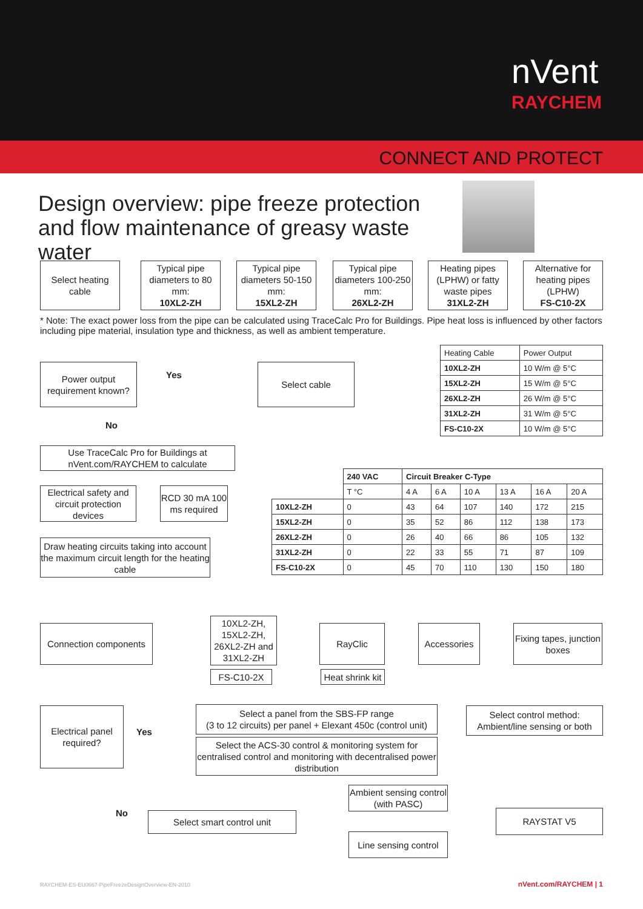nVent
RAYCHEM
CONNECT AND PROTECT
Design overview: pipe freeze protection and flow maintenance of greasy waste water
Select heating cable
Typical pipe diameters to 80 mm:
10XL2-ZH
Typical pipe diameters 50-150 mm:
15XL2-ZH
Typical pipe diameters 100-250 mm:
26XL2-ZH
Heating pipes (LPHW) or fatty waste pipes
31XL2-ZH
Alternative for heating pipes (LPHW)
FS-C10-2X
* Note: The exact power loss from the pipe can be calculated using TraceCalc Pro for Buildings. Pipe heat loss is influenced by other factors including pipe material, insulation type and thickness, as well as ambient temperature.
Power output requirement known?
Yes
Select cable
No
| Heating Cable | Power Output |
| 10XL2-ZH | 10 W/m @ 5°C |
| 15XL2-ZH | 15 W/m @ 5°C |
| 26XL2-ZH | 26 W/m @ 5°C |
| 31XL2-ZH | 31 W/m @ 5°C |
| FS-C10-2X | 10 W/m @ 5°C |
Use TraceCalc Pro for Buildings at nVent.com/RAYCHEM to calculate
Electrical safety and circuit protection devices
RCD 30 mA 100 ms required
Draw heating circuits taking into account the maximum circuit length for the heating cable
| | 240 VAC | Circuit Breaker C-Type | | | | | |
| | T °C | 4 A | 6 A | 10 A | 13 A | 16 A | 20 A |
| 10XL2-ZH | 0 | 43 | 64 | 107 | 140 | 172 | 215 |
| 15XL2-ZH | 0 | 35 | 52 | 86 | 112 | 138 | 173 |
| 26XL2-ZH | 0 | 26 | 40 | 66 | 86 | 105 | 132 |
| 31XL2-ZH | 0 | 22 | 33 | 55 | 71 | 87 | 109 |
| FS-C10-2X | 0 | 45 | 70 | 110 | 130 | 150 | 180 |
Connection components
10XL2-ZH, 15XL2-ZH, 26XL2-ZH and 31XL2-ZH
RayClic Accessories
Fixing tapes, junction boxes
FS-C10-2X
Heat shrink kit
Electrical panel required?
Yes
Select a panel from the SBS-FP range
(3 to 12 circuits) per panel + Elexant 450c (control unit)
Select control method: Ambient/line sensing or both
Select the ACS-30 control & monitoring system for centralised control and monitoring with decentralised power distribution
Ambient sensing control (with PASC)
No Select smart control unit RAYSTAT V5
Line sensing control
RAYCHEM-ES-EU0667-PipeFreezeDesignOverview-EN-2010
nVent.com/RAYCHEM | 1